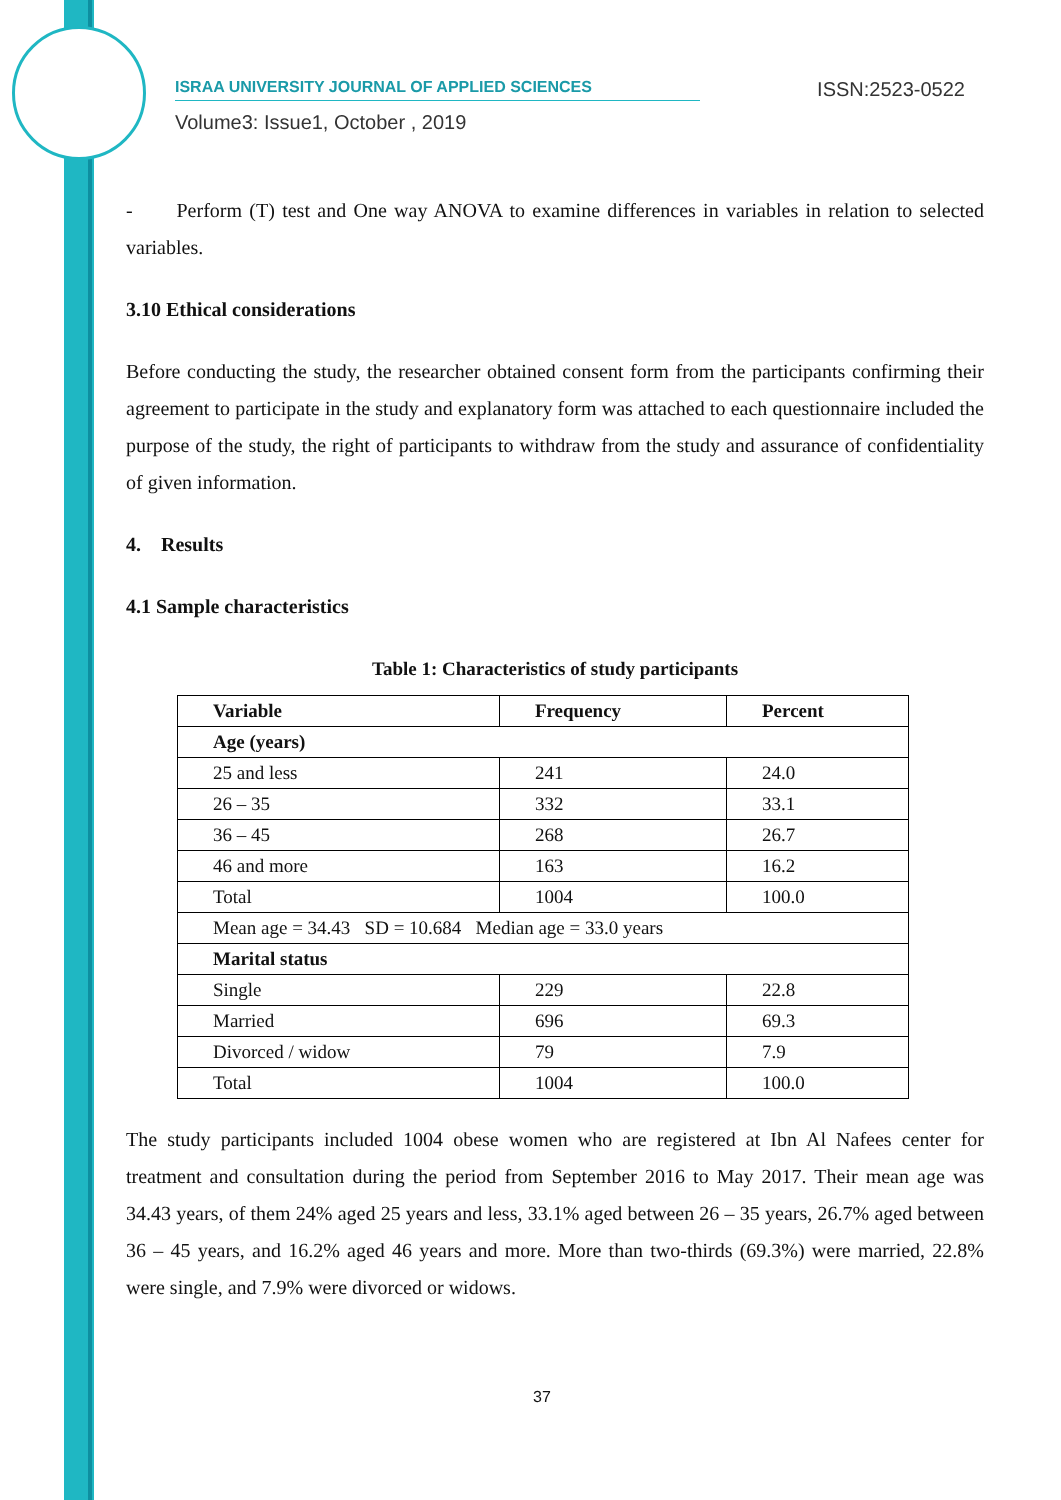ISRAA UNIVERSITY JOURNAL OF APPLIED SCIENCES ISSN:2523-0522
Volume3: Issue1, October , 2019
- Perform (T) test and One way ANOVA to examine differences in variables in relation to selected variables.
3.10 Ethical considerations
Before conducting the study, the researcher obtained consent form from the participants confirming their agreement to participate in the study and explanatory form was attached to each questionnaire included the purpose of the study, the right of participants to withdraw from the study and assurance of confidentiality of given information.
4. Results
4.1 Sample characteristics
Table 1: Characteristics of study participants
| Variable | Frequency | Percent |
| --- | --- | --- |
| Age (years) | | |
| 25 and less | 241 | 24.0 |
| 26 – 35 | 332 | 33.1 |
| 36 – 45 | 268 | 26.7 |
| 46 and more | 163 | 16.2 |
| Total | 1004 | 100.0 |
| Mean age = 34.43 SD = 10.684 Median age = 33.0 years | | |
| Marital status | | |
| Single | 229 | 22.8 |
| Married | 696 | 69.3 |
| Divorced / widow | 79 | 7.9 |
| Total | 1004 | 100.0 |
The study participants included 1004 obese women who are registered at Ibn Al Nafees center for treatment and consultation during the period from September 2016 to May 2017. Their mean age was 34.43 years, of them 24% aged 25 years and less, 33.1% aged between 26 – 35 years, 26.7% aged between 36 – 45 years, and 16.2% aged 46 years and more. More than two-thirds (69.3%) were married, 22.8% were single, and 7.9% were divorced or widows.
37